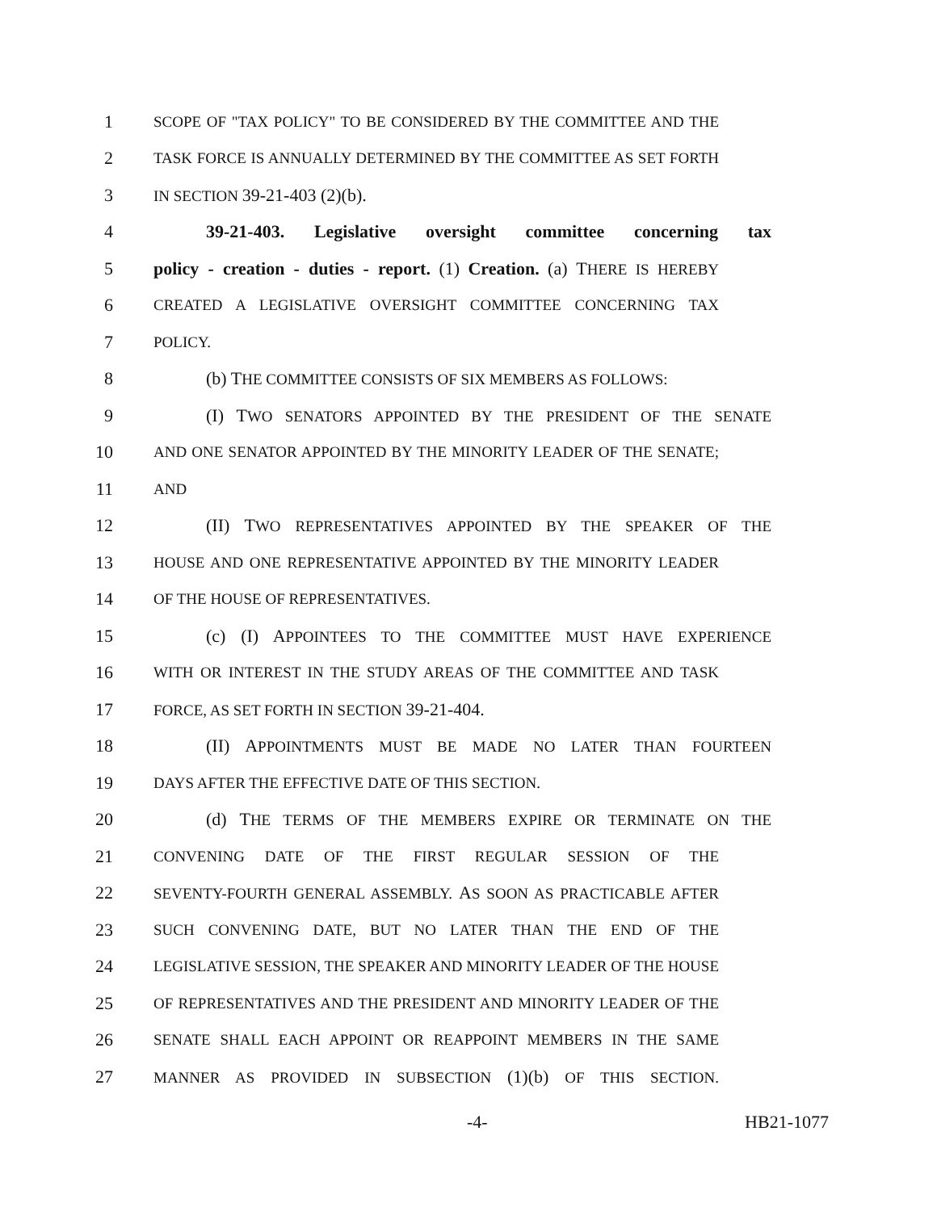1 SCOPE OF "TAX POLICY" TO BE CONSIDERED BY THE COMMITTEE AND THE
2 TASK FORCE IS ANNUALLY DETERMINED BY THE COMMITTEE AS SET FORTH
3 IN SECTION 39-21-403 (2)(b).
4 39-21-403. Legislative oversight committee concerning tax
5 policy - creation - duties - report. (1) Creation. (a) THERE IS HEREBY
6 CREATED A LEGISLATIVE OVERSIGHT COMMITTEE CONCERNING TAX
7 POLICY.
8 (b) THE COMMITTEE CONSISTS OF SIX MEMBERS AS FOLLOWS:
9 (I) TWO SENATORS APPOINTED BY THE PRESIDENT OF THE SENATE
10 AND ONE SENATOR APPOINTED BY THE MINORITY LEADER OF THE SENATE;
11 AND
12 (II) TWO REPRESENTATIVES APPOINTED BY THE SPEAKER OF THE
13 HOUSE AND ONE REPRESENTATIVE APPOINTED BY THE MINORITY LEADER
14 OF THE HOUSE OF REPRESENTATIVES.
15 (c) (I) APPOINTEES TO THE COMMITTEE MUST HAVE EXPERIENCE
16 WITH OR INTEREST IN THE STUDY AREAS OF THE COMMITTEE AND TASK
17 FORCE, AS SET FORTH IN SECTION 39-21-404.
18 (II) APPOINTMENTS MUST BE MADE NO LATER THAN FOURTEEN
19 DAYS AFTER THE EFFECTIVE DATE OF THIS SECTION.
20 (d) THE TERMS OF THE MEMBERS EXPIRE OR TERMINATE ON THE
21 CONVENING DATE OF THE FIRST REGULAR SESSION OF THE
22 SEVENTY-FOURTH GENERAL ASSEMBLY. AS SOON AS PRACTICABLE AFTER
23 SUCH CONVENING DATE, BUT NO LATER THAN THE END OF THE
24 LEGISLATIVE SESSION, THE SPEAKER AND MINORITY LEADER OF THE HOUSE
25 OF REPRESENTATIVES AND THE PRESIDENT AND MINORITY LEADER OF THE
26 SENATE SHALL EACH APPOINT OR REAPPOINT MEMBERS IN THE SAME
27 MANNER AS PROVIDED IN SUBSECTION (1)(b) OF THIS SECTION.
-4- HB21-1077